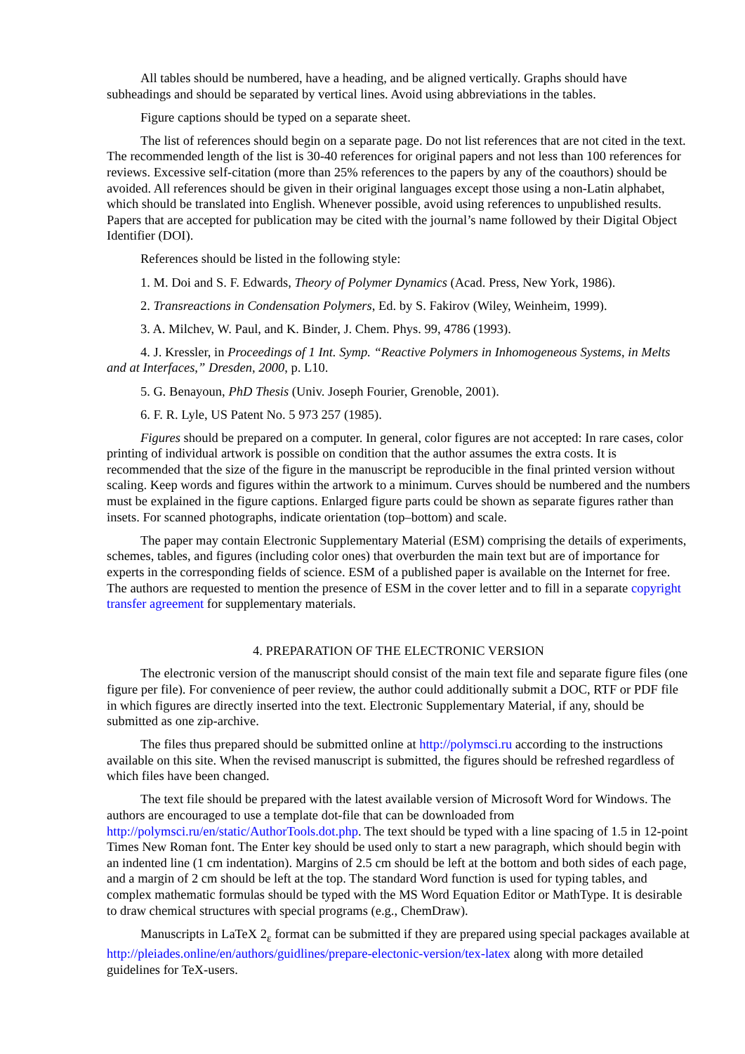All tables should be numbered, have a heading, and be aligned vertically. Graphs should have subheadings and should be separated by vertical lines. Avoid using abbreviations in the tables.
Figure captions should be typed on a separate sheet.
The list of references should begin on a separate page. Do not list references that are not cited in the text. The recommended length of the list is 30-40 references for original papers and not less than 100 references for reviews. Excessive self-citation (more than 25% references to the papers by any of the coauthors) should be avoided. All references should be given in their original languages except those using a non-Latin alphabet, which should be translated into English. Whenever possible, avoid using references to unpublished results. Papers that are accepted for publication may be cited with the journal’s name followed by their Digital Object Identifier (DOI).
References should be listed in the following style:
1. M. Doi and S. F. Edwards, Theory of Polymer Dynamics (Acad. Press, New York, 1986).
2. Transreactions in Condensation Polymers, Ed. by S. Fakirov (Wiley, Weinheim, 1999).
3. A. Milchev, W. Paul, and K. Binder, J. Chem. Phys. 99, 4786 (1993).
4. J. Kressler, in Proceedings of 1 Int. Symp. “Reactive Polymers in Inhomogeneous Systems, in Melts and at Interfaces,” Dresden, 2000, p. L10.
5. G. Benayoun, PhD Thesis (Univ. Joseph Fourier, Grenoble, 2001).
6. F. R. Lyle, US Patent No. 5 973 257 (1985).
Figures should be prepared on a computer. In general, color figures are not accepted: In rare cases, color printing of individual artwork is possible on condition that the author assumes the extra costs. It is recommended that the size of the figure in the manuscript be reproducible in the final printed version without scaling. Keep words and figures within the artwork to a minimum. Curves should be numbered and the numbers must be explained in the figure captions. Enlarged figure parts could be shown as separate figures rather than insets. For scanned photographs, indicate orientation (top–bottom) and scale.
The paper may contain Electronic Supplementary Material (ESM) comprising the details of experiments, schemes, tables, and figures (including color ones) that overburden the main text but are of importance for experts in the corresponding fields of science. ESM of a published paper is available on the Internet for free. The authors are requested to mention the presence of ESM in the cover letter and to fill in a separate copyright transfer agreement for supplementary materials.
4. PREPARATION OF THE ELECTRONIC VERSION
The electronic version of the manuscript should consist of the main text file and separate figure files (one figure per file). For convenience of peer review, the author could additionally submit a DOC, RTF or PDF file in which figures are directly inserted into the text. Electronic Supplementary Material, if any, should be submitted as one zip-archive.
The files thus prepared should be submitted online at http://polymsci.ru according to the instructions available on this site. When the revised manuscript is submitted, the figures should be refreshed regardless of which files have been changed.
The text file should be prepared with the latest available version of Microsoft Word for Windows. The authors are encouraged to use a template dot-file that can be downloaded from http://polymsci.ru/en/static/AuthorTools.dot.php. The text should be typed with a line spacing of 1.5 in 12-point Times New Roman font. The Enter key should be used only to start a new paragraph, which should begin with an indented line (1 cm indentation). Margins of 2.5 cm should be left at the bottom and both sides of each page, and a margin of 2 cm should be left at the top. The standard Word function is used for typing tables, and complex mathematic formulas should be typed with the MS Word Equation Editor or MathType. It is desirable to draw chemical structures with special programs (e.g., ChemDraw).
Manuscripts in LaTeX 2<sub>ε</sub> format can be submitted if they are prepared using special packages available at http://pleiades.online/en/authors/guidlines/prepare-electonic-version/tex-latex along with more detailed guidelines for TeX-users.